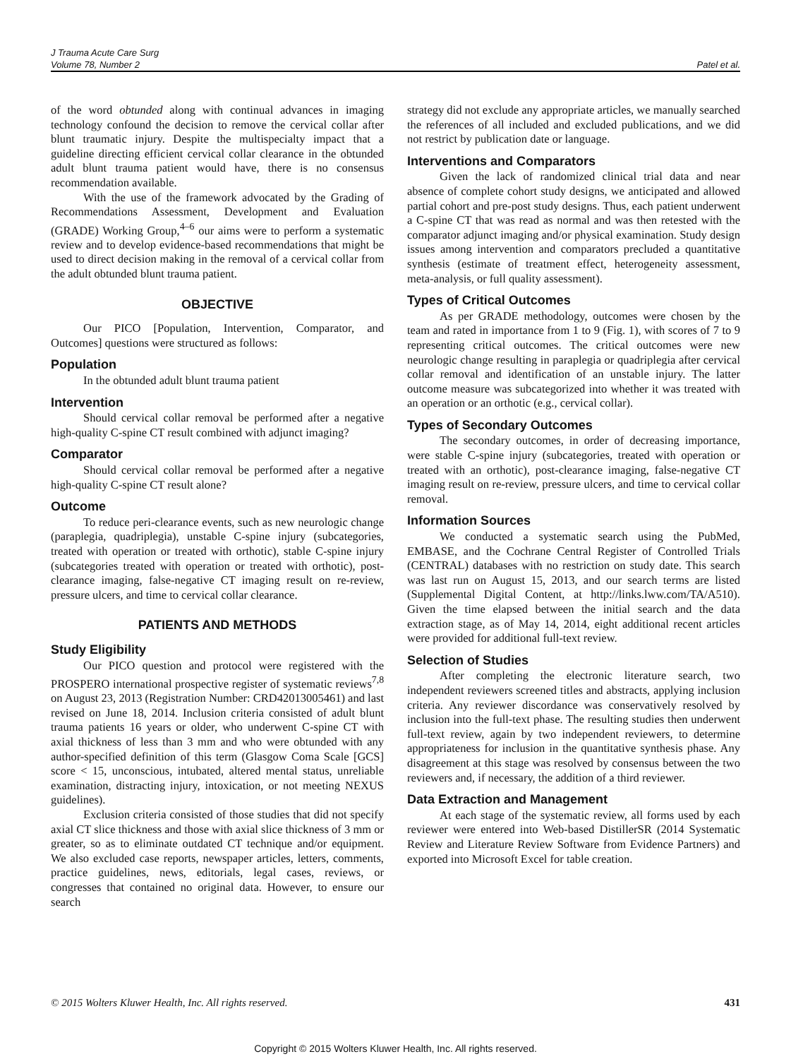J Trauma Acute Care Surg
Volume 78, Number 2
Patel et al.
of the word obtunded along with continual advances in imaging technology confound the decision to remove the cervical collar after blunt traumatic injury. Despite the multispecialty impact that a guideline directing efficient cervical collar clearance in the obtunded adult blunt trauma patient would have, there is no consensus recommendation available.
With the use of the framework advocated by the Grading of Recommendations Assessment, Development and Evaluation (GRADE) Working Group,<sup>4–6</sup> our aims were to perform a systematic review and to develop evidence-based recommendations that might be used to direct decision making in the removal of a cervical collar from the adult obtunded blunt trauma patient.
OBJECTIVE
Our PICO [Population, Intervention, Comparator, and Outcomes] questions were structured as follows:
Population
In the obtunded adult blunt trauma patient
Intervention
Should cervical collar removal be performed after a negative high-quality C-spine CT result combined with adjunct imaging?
Comparator
Should cervical collar removal be performed after a negative high-quality C-spine CT result alone?
Outcome
To reduce peri-clearance events, such as new neurologic change (paraplegia, quadriplegia), unstable C-spine injury (subcategories, treated with operation or treated with orthotic), stable C-spine injury (subcategories treated with operation or treated with orthotic), post-clearance imaging, false-negative CT imaging result on re-review, pressure ulcers, and time to cervical collar clearance.
PATIENTS AND METHODS
Study Eligibility
Our PICO question and protocol were registered with the PROSPERO international prospective register of systematic reviews<sup>7,8</sup> on August 23, 2013 (Registration Number: CRD42013005461) and last revised on June 18, 2014. Inclusion criteria consisted of adult blunt trauma patients 16 years or older, who underwent C-spine CT with axial thickness of less than 3 mm and who were obtunded with any author-specified definition of this term (Glasgow Coma Scale [GCS] score < 15, unconscious, intubated, altered mental status, unreliable examination, distracting injury, intoxication, or not meeting NEXUS guidelines).
Exclusion criteria consisted of those studies that did not specify axial CT slice thickness and those with axial slice thickness of 3 mm or greater, so as to eliminate outdated CT technique and/or equipment. We also excluded case reports, newspaper articles, letters, comments, practice guidelines, news, editorials, legal cases, reviews, or congresses that contained no original data. However, to ensure our search
strategy did not exclude any appropriate articles, we manually searched the references of all included and excluded publications, and we did not restrict by publication date or language.
Interventions and Comparators
Given the lack of randomized clinical trial data and near absence of complete cohort study designs, we anticipated and allowed partial cohort and pre-post study designs. Thus, each patient underwent a C-spine CT that was read as normal and was then retested with the comparator adjunct imaging and/or physical examination. Study design issues among intervention and comparators precluded a quantitative synthesis (estimate of treatment effect, heterogeneity assessment, meta-analysis, or full quality assessment).
Types of Critical Outcomes
As per GRADE methodology, outcomes were chosen by the team and rated in importance from 1 to 9 (Fig. 1), with scores of 7 to 9 representing critical outcomes. The critical outcomes were new neurologic change resulting in paraplegia or quadriplegia after cervical collar removal and identification of an unstable injury. The latter outcome measure was subcategorized into whether it was treated with an operation or an orthotic (e.g., cervical collar).
Types of Secondary Outcomes
The secondary outcomes, in order of decreasing importance, were stable C-spine injury (subcategories, treated with operation or treated with an orthotic), post-clearance imaging, false-negative CT imaging result on re-review, pressure ulcers, and time to cervical collar removal.
Information Sources
We conducted a systematic search using the PubMed, EMBASE, and the Cochrane Central Register of Controlled Trials (CENTRAL) databases with no restriction on study date. This search was last run on August 15, 2013, and our search terms are listed (Supplemental Digital Content, at http://links.lww.com/TA/A510). Given the time elapsed between the initial search and the data extraction stage, as of May 14, 2014, eight additional recent articles were provided for additional full-text review.
Selection of Studies
After completing the electronic literature search, two independent reviewers screened titles and abstracts, applying inclusion criteria. Any reviewer discordance was conservatively resolved by inclusion into the full-text phase. The resulting studies then underwent full-text review, again by two independent reviewers, to determine appropriateness for inclusion in the quantitative synthesis phase. Any disagreement at this stage was resolved by consensus between the two reviewers and, if necessary, the addition of a third reviewer.
Data Extraction and Management
At each stage of the systematic review, all forms used by each reviewer were entered into Web-based DistillerSR (2014 Systematic Review and Literature Review Software from Evidence Partners) and exported into Microsoft Excel for table creation.
© 2015 Wolters Kluwer Health, Inc. All rights reserved. 431
Copyright © 2015 Wolters Kluwer Health, Inc. All rights reserved.